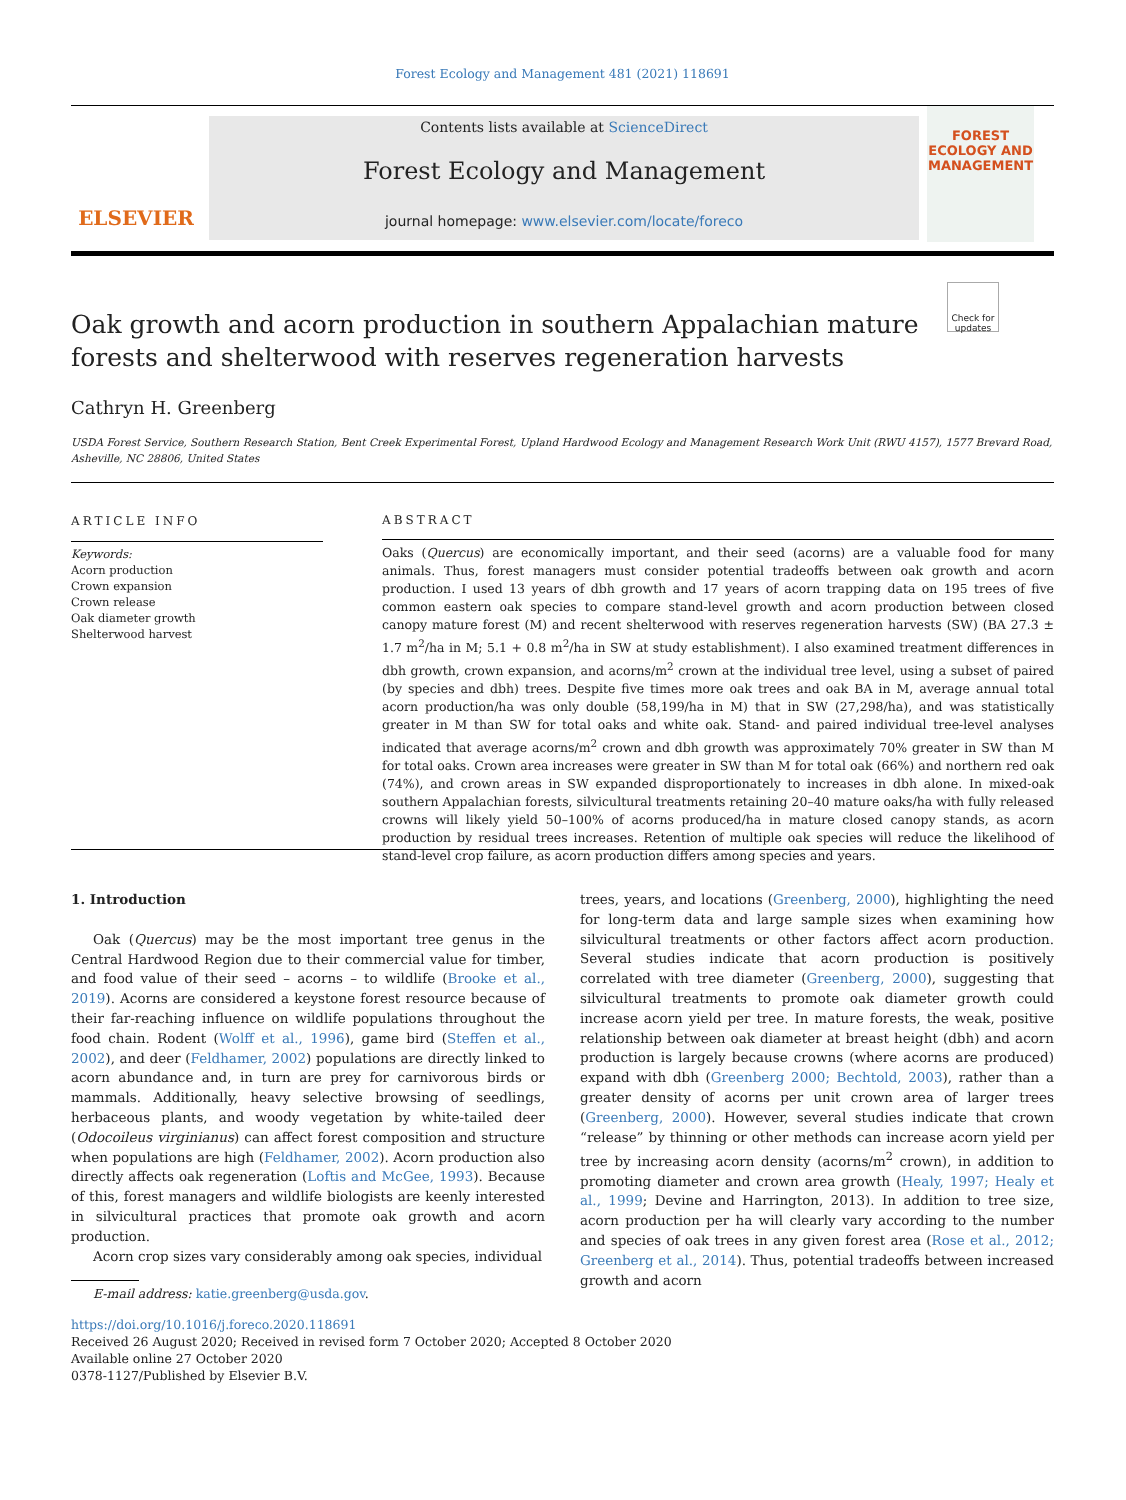Forest Ecology and Management 481 (2021) 118691
ELSEVIER
Contents lists available at ScienceDirect
Forest Ecology and Management
journal homepage: www.elsevier.com/locate/foreco
FOREST
ECOLOGY AND
MANAGEMENT
Oak growth and acorn production in southern Appalachian mature forests and shelterwood with reserves regeneration harvests
Check for updates
Cathryn H. Greenberg
USDA Forest Service, Southern Research Station, Bent Creek Experimental Forest, Upland Hardwood Ecology and Management Research Work Unit (RWU 4157), 1577 Brevard Road, Asheville, NC 28806, United States
ARTICLE INFO
Keywords:
Acorn production
Crown expansion
Crown release
Oak diameter growth
Shelterwood harvest
ABSTRACT
Oaks (Quercus) are economically important, and their seed (acorns) are a valuable food for many animals. Thus, forest managers must consider potential tradeoffs between oak growth and acorn production. I used 13 years of dbh growth and 17 years of acorn trapping data on 195 trees of five common eastern oak species to compare stand-level growth and acorn production between closed canopy mature forest (M) and recent shelterwood with reserves regeneration harvests (SW) (BA 27.3 ± 1.7 m<sup>2</sup>/ha in M; 5.1 + 0.8 m<sup>2</sup>/ha in SW at study establishment). I also examined treatment differences in dbh growth, crown expansion, and acorns/m<sup>2</sup> crown at the individual tree level, using a subset of paired (by species and dbh) trees. Despite five times more oak trees and oak BA in M, average annual total acorn production/ha was only double (58,199/ha in M) that in SW (27,298/ha), and was statistically greater in M than SW for total oaks and white oak. Stand- and paired individual tree-level analyses indicated that average acorns/m<sup>2</sup> crown and dbh growth was approximately 70% greater in SW than M for total oaks. Crown area increases were greater in SW than M for total oak (66%) and northern red oak (74%), and crown areas in SW expanded disproportionately to increases in dbh alone. In mixed-oak southern Appalachian forests, silvicultural treatments retaining 20–40 mature oaks/ha with fully released crowns will likely yield 50–100% of acorns produced/ha in mature closed canopy stands, as acorn production by residual trees increases. Retention of multiple oak species will reduce the likelihood of stand-level crop failure, as acorn production differs among species and years.
1. Introduction
Oak (Quercus) may be the most important tree genus in the Central Hardwood Region due to their commercial value for timber, and food value of their seed – acorns – to wildlife (Brooke et al., 2019). Acorns are considered a keystone forest resource because of their far-reaching influence on wildlife populations throughout the food chain. Rodent (Wolff et al., 1996), game bird (Steffen et al., 2002), and deer (Feldhamer, 2002) populations are directly linked to acorn abundance and, in turn are prey for carnivorous birds or mammals. Additionally, heavy selective browsing of seedlings, herbaceous plants, and woody vegetation by white-tailed deer (Odocoileus virginianus) can affect forest composition and structure when populations are high (Feldhamer, 2002). Acorn production also directly affects oak regeneration (Loftis and McGee, 1993). Because of this, forest managers and wildlife biologists are keenly interested in silvicultural practices that promote oak growth and acorn production.
Acorn crop sizes vary considerably among oak species, individual
trees, years, and locations (Greenberg, 2000), highlighting the need for long-term data and large sample sizes when examining how silvicultural treatments or other factors affect acorn production. Several studies indicate that acorn production is positively correlated with tree diameter (Greenberg, 2000), suggesting that silvicultural treatments to promote oak diameter growth could increase acorn yield per tree. In mature forests, the weak, positive relationship between oak diameter at breast height (dbh) and acorn production is largely because crowns (where acorns are produced) expand with dbh (Greenberg 2000; Bechtold, 2003), rather than a greater density of acorns per unit crown area of larger trees (Greenberg, 2000). However, several studies indicate that crown “release” by thinning or other methods can increase acorn yield per tree by increasing acorn density (acorns/m<sup>2</sup> crown), in addition to promoting diameter and crown area growth (Healy, 1997; Healy et al., 1999; Devine and Harrington, 2013). In addition to tree size, acorn production per ha will clearly vary according to the number and species of oak trees in any given forest area (Rose et al., 2012; Greenberg et al., 2014). Thus, potential tradeoffs between increased growth and acorn
E-mail address: katie.greenberg@usda.gov.
https://doi.org/10.1016/j.foreco.2020.118691
Received 26 August 2020; Received in revised form 7 October 2020; Accepted 8 October 2020
Available online 27 October 2020
0378-1127/Published by Elsevier B.V.